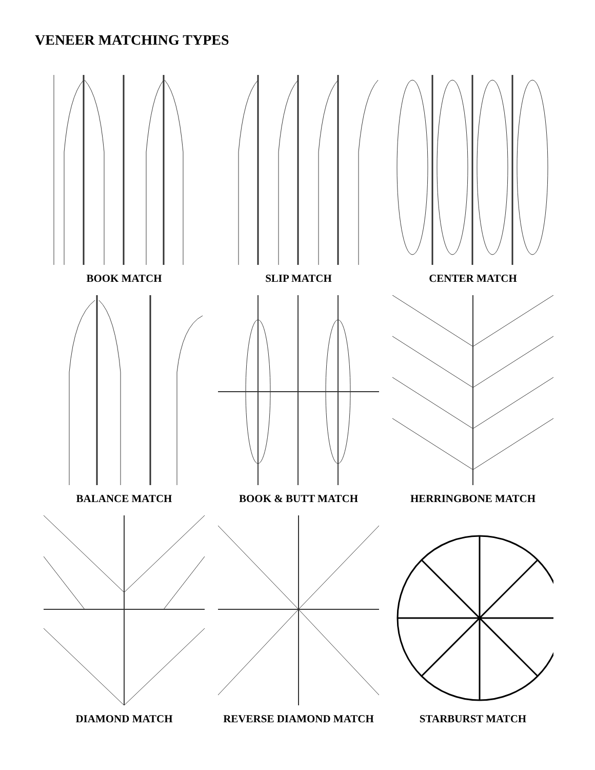VENEER MATCHING TYPES
BOOK MATCH
SLIP MATCH
CENTER MATCH
BALANCE MATCH
BOOK & BUTT MATCH
HERRINGBONE MATCH
DIAMOND MATCH
REVERSE DIAMOND MATCH
STARBURST MATCH